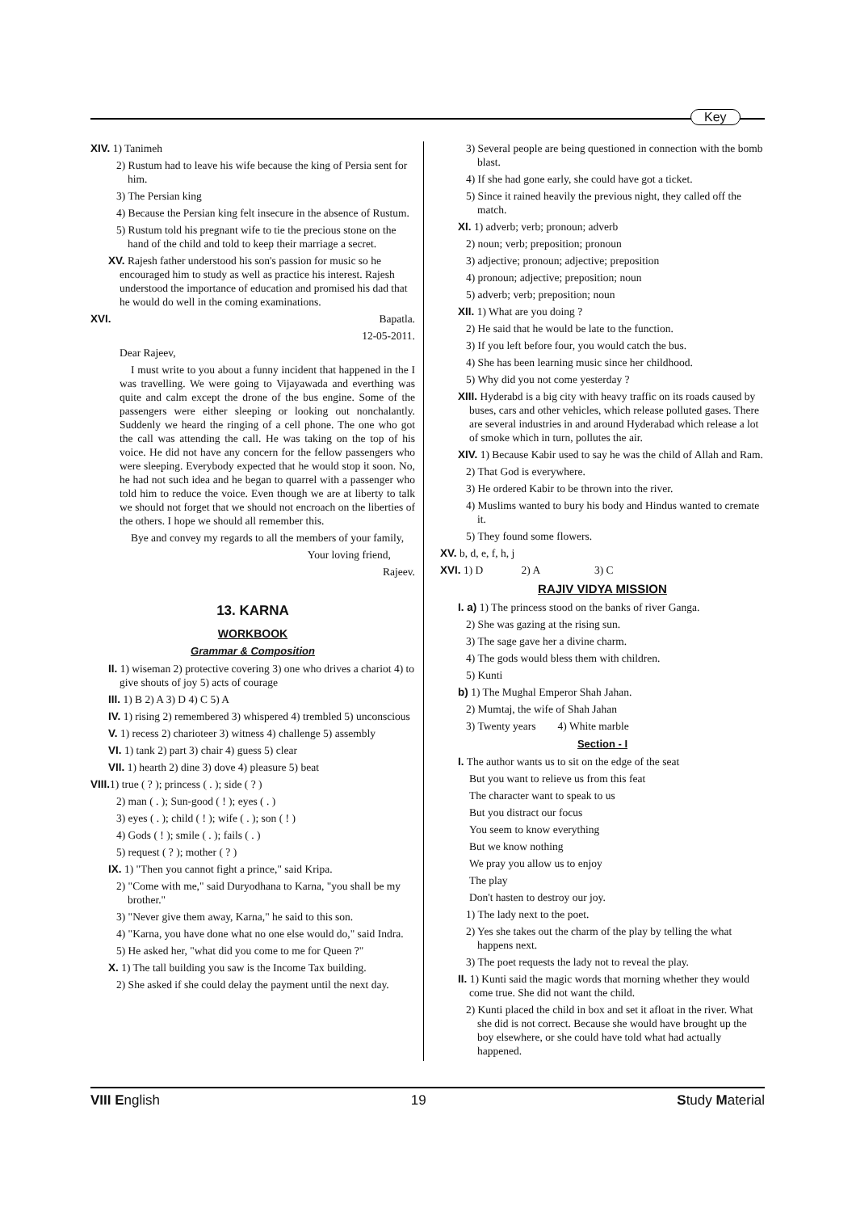Key
XIV. 1) Tanimeh
2) Rustum had to leave his wife because the king of Persia sent for him.
3) The Persian king
4) Because the Persian king felt insecure in the absence of Rustum.
5) Rustum told his pregnant wife to tie the precious stone on the hand of the child and told to keep their marriage a secret.
XV. Rajesh father understood his son's passion for music so he encouraged him to study as well as practice his interest. Rajesh understood the importance of education and promised his dad that he would do well in the coming examinations.
XVI. Bapatla.
12-05-2011.
Dear Rajeev,
I must write to you about a funny incident that happened in the I was travelling. We were going to Vijayawada and everthing was quite and calm except the drone of the bus engine. Some of the passengers were either sleeping or looking out nonchalantly. Suddenly we heard the ringing of a cell phone. The one who got the call was attending the call. He was taking on the top of his voice. He did not have any concern for the fellow passengers who were sleeping. Everybody expected that he would stop it soon. No, he had not such idea and he began to quarrel with a passenger who told him to reduce the voice. Even though we are at liberty to talk we should not forget that we should not encroach on the liberties of the others. I hope we should all remember this.
Bye and convey my regards to all the members of your family,
Your loving friend,
Rajeev.
13. KARNA
WORKBOOK
Grammar & Composition
II. 1) wiseman 2) protective covering 3) one who drives a chariot 4) to give shouts of joy 5) acts of courage
III. 1) B 2) A 3) D 4) C 5) A
IV. 1) rising 2) remembered 3) whispered 4) trembled 5) unconscious
V. 1) recess 2) charioteer 3) witness 4) challenge 5) assembly
VI. 1) tank 2) part 3) chair 4) guess 5) clear
VII. 1) hearth 2) dine 3) dove 4) pleasure 5) beat
VIII. 1) true ( ? ); princess ( . ); side ( ? )
2) man ( . ); Sun-good ( ! ); eyes ( . )
3) eyes ( . ); child ( ! ); wife ( . ); son ( ! )
4) Gods ( ! ); smile ( . ); fails ( . )
5) request ( ? ); mother ( ? )
IX. 1) "Then you cannot fight a prince," said Kripa.
2) "Come with me," said Duryodhana to Karna, "you shall be my brother."
3) "Never give them away, Karna," he said to this son.
4) "Karna, you have done what no one else would do," said Indra.
5) He asked her, "what did you come to me for Queen ?"
X. 1) The tall building you saw is the Income Tax building.
2) She asked if she could delay the payment until the next day.
3) Several people are being questioned in connection with the bomb blast.
4) If she had gone early, she could have got a ticket.
5) Since it rained heavily the previous night, they called off the match.
XI. 1) adverb; verb; pronoun; adverb
2) noun; verb; preposition; pronoun
3) adjective; pronoun; adjective; preposition
4) pronoun; adjective; preposition; noun
5) adverb; verb; preposition; noun
XII. 1) What are you doing ?
2) He said that he would be late to the function.
3) If you left before four, you would catch the bus.
4) She has been learning music since her childhood.
5) Why did you not come yesterday ?
XIII. Hyderabd is a big city with heavy traffic on its roads caused by buses, cars and other vehicles, which release polluted gases. There are several industries in and around Hyderabad which release a lot of smoke which in turn, pollutes the air.
XIV. 1) Because Kabir used to say he was the child of Allah and Ram.
2) That God is everywhere.
3) He ordered Kabir to be thrown into the river.
4) Muslims wanted to bury his body and Hindus wanted to cremate it.
5) They found some flowers.
XV. b, d, e, f, h, j
XVI. 1) D 2) A 3) C
RAJIV VIDYA MISSION
I. a) 1) The princess stood on the banks of river Ganga.
2) She was gazing at the rising sun.
3) The sage gave her a divine charm.
4) The gods would bless them with children.
5) Kunti
b) 1) The Mughal Emperor Shah Jahan.
2) Mumtaj, the wife of Shah Jahan
3) Twenty years 4) White marble
Section - I
I. The author wants us to sit on the edge of the seat
But you want to relieve us from this feat
The character want to speak to us
But you distract our focus
You seem to know everything
But we know nothing
We pray you allow us to enjoy
The play
Don't hasten to destroy our joy.
1) The lady next to the poet.
2) Yes she takes out the charm of the play by telling the what happens next.
3) The poet requests the lady not to reveal the play.
II. 1) Kunti said the magic words that morning whether they would come true. She did not want the child.
2) Kunti placed the child in box and set it afloat in the river. What she did is not correct. Because she would have brought up the boy elsewhere, or she could have told what had actually happened.
VIII English 19 Study Material